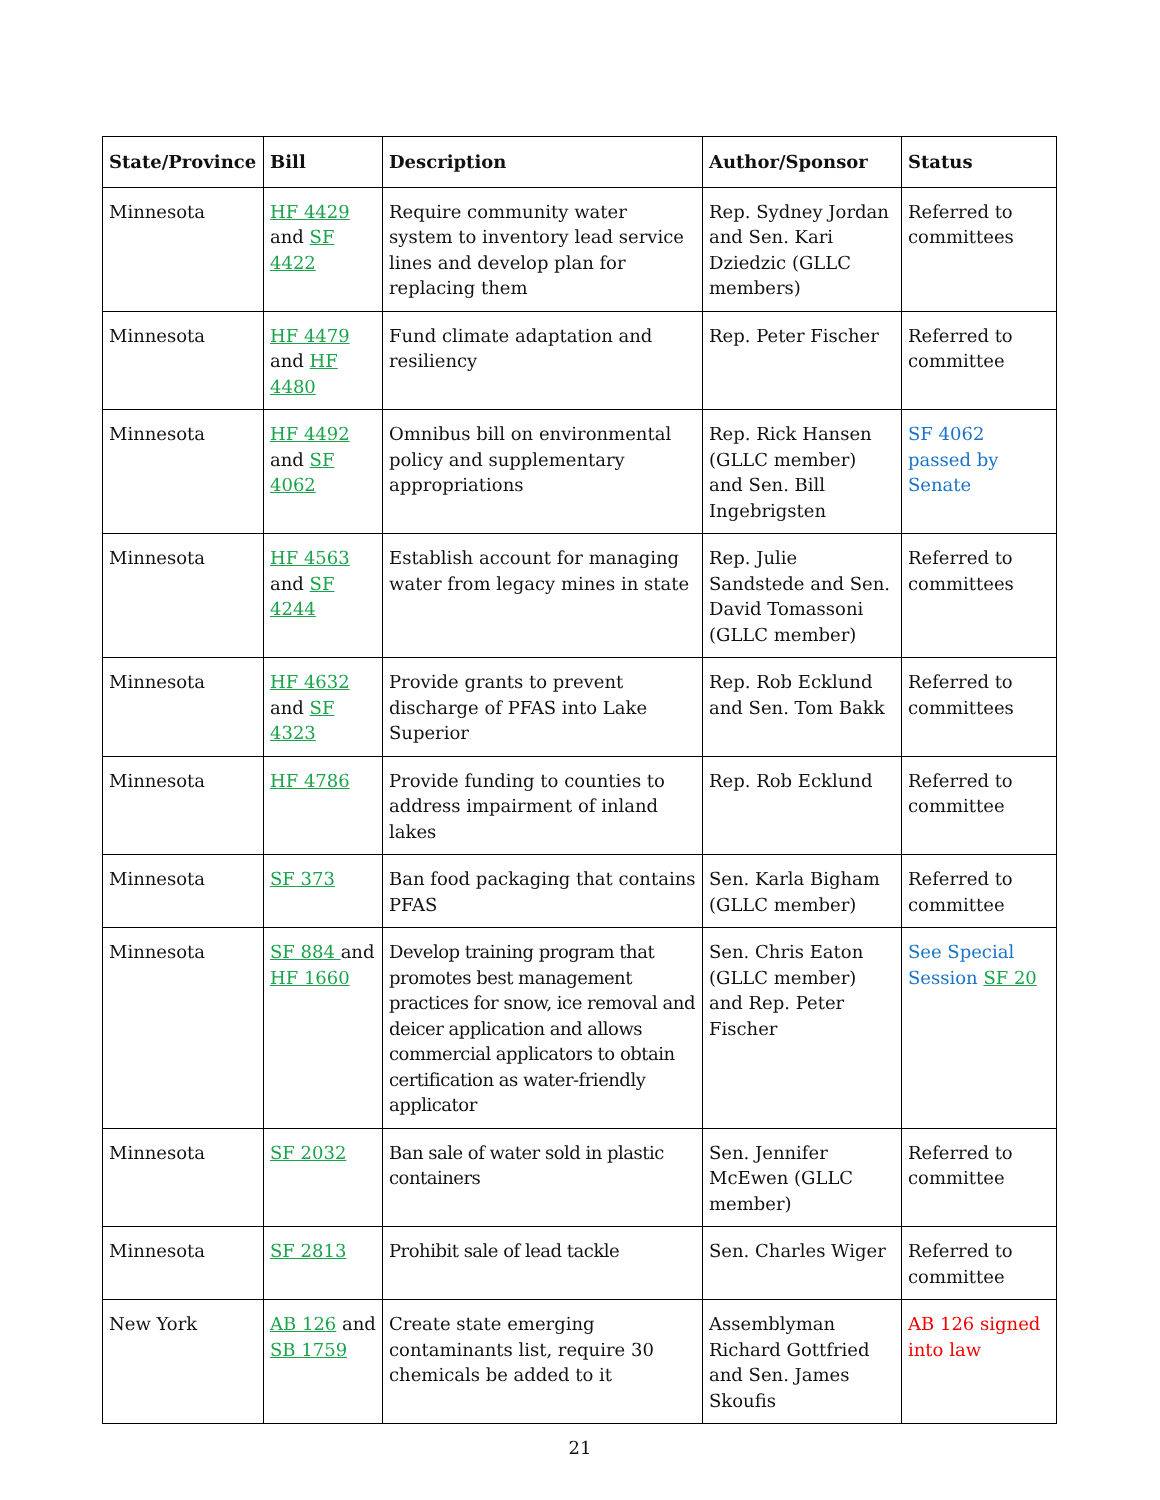| State/Province | Bill | Description | Author/Sponsor | Status |
| --- | --- | --- | --- | --- |
| Minnesota | HF 4429 and SF 4422 | Require community water system to inventory lead service lines and develop plan for replacing them | Rep. Sydney Jordan and Sen. Kari Dziedzic (GLLC members) | Referred to committees |
| Minnesota | HF 4479 and HF 4480 | Fund climate adaptation and resiliency | Rep. Peter Fischer | Referred to committee |
| Minnesota | HF 4492 and SF 4062 | Omnibus bill on environmental policy and supplementary appropriations | Rep. Rick Hansen (GLLC member) and Sen. Bill Ingebrigsten | SF 4062 passed by Senate |
| Minnesota | HF 4563 and SF 4244 | Establish account for managing water from legacy mines in state | Rep. Julie Sandstede and Sen. David Tomassoni (GLLC member) | Referred to committees |
| Minnesota | HF 4632 and SF 4323 | Provide grants to prevent discharge of PFAS into Lake Superior | Rep. Rob Ecklund and Sen. Tom Bakk | Referred to committees |
| Minnesota | HF 4786 | Provide funding to counties to address impairment of inland lakes | Rep. Rob Ecklund | Referred to committee |
| Minnesota | SF 373 | Ban food packaging that contains PFAS | Sen. Karla Bigham (GLLC member) | Referred to committee |
| Minnesota | SF 884 and HF 1660 | Develop training program that promotes best management practices for snow, ice removal and deicer application and allows commercial applicators to obtain certification as water-friendly applicator | Sen. Chris Eaton (GLLC member) and Rep. Peter Fischer | See Special Session SF 20 |
| Minnesota | SF 2032 | Ban sale of water sold in plastic containers | Sen. Jennifer McEwen (GLLC member) | Referred to committee |
| Minnesota | SF 2813 | Prohibit sale of lead tackle | Sen. Charles Wiger | Referred to committee |
| New York | AB 126 and SB 1759 | Create state emerging contaminants list, require 30 chemicals be added to it | Assemblyman Richard Gottfried and Sen. James Skoufis | AB 126 signed into law |
21